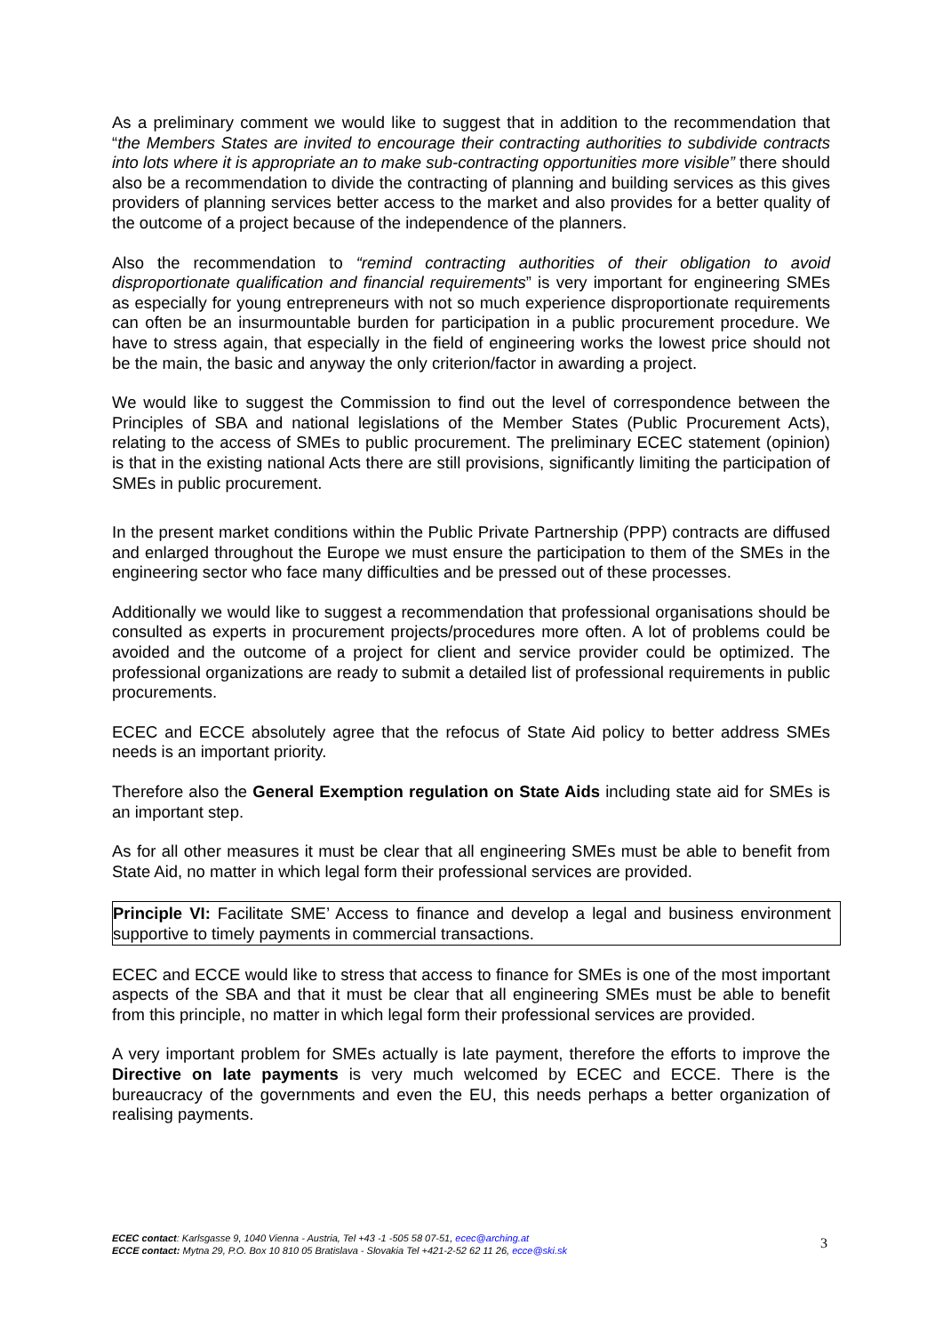As a preliminary comment we would like to suggest that in addition to the recommendation that “the Members States are invited to encourage their contracting authorities to subdivide contracts into lots where it is appropriate an to make sub-contracting opportunities more visible” there should also be a recommendation to divide the contracting of planning and building services as this gives providers of planning services better access to the market and also provides for a better quality of the outcome of a project because of the independence of the planners.
Also the recommendation to “remind contracting authorities of their obligation to avoid disproportionate qualification and financial requirements” is very important for engineering SMEs as especially for young entrepreneurs with not so much experience disproportionate requirements can often be an insurmountable burden for participation in a public procurement procedure. We have to stress again, that especially in the field of engineering works the lowest price should not be the main, the basic and anyway the only criterion/factor in awarding a project.
We would like to suggest the Commission to find out the level of correspondence between the Principles of SBA and national legislations of the Member States (Public Procurement Acts), relating to the access of SMEs to public procurement. The preliminary ECEC statement (opinion) is that in the existing national Acts there are still provisions, significantly limiting the participation of SMEs in public procurement.
In the present market conditions within the Public Private Partnership (PPP) contracts are diffused and enlarged throughout the Europe we must ensure the participation to them of the SMEs in the engineering sector who face many difficulties and be pressed out of these processes.
Additionally we would like to suggest a recommendation that professional organisations should be consulted as experts in procurement projects/procedures more often. A lot of problems could be avoided and the outcome of a project for client and service provider could be optimized. The professional organizations are ready to submit a detailed list of professional requirements in public procurements.
ECEC and ECCE absolutely agree that the refocus of State Aid policy to better address SMEs needs is an important priority.
Therefore also the General Exemption regulation on State Aids including state aid for SMEs is an important step.
As for all other measures it must be clear that all engineering SMEs must be able to benefit from State Aid, no matter in which legal form their professional services are provided.
Principle VI: Facilitate SME’ Access to finance and develop a legal and business environment supportive to timely payments in commercial transactions.
ECEC and ECCE would like to stress that access to finance for SMEs is one of the most important aspects of the SBA and that it must be clear that all engineering SMEs must be able to benefit from this principle, no matter in which legal form their professional services are provided.
A very important problem for SMEs actually is late payment, therefore the efforts to improve the Directive on late payments is very much welcomed by ECEC and ECCE. There is the bureaucracy of the governments and even the EU, this needs perhaps a better organization of realising payments.
ECEC contact: Karlsgasse 9, 1040 Vienna - Austria, Tel +43 -1 -505 58 07-51, ecec@arching.at
ECCE contact: Mytna 29, P.O. Box 10 810 05 Bratislava - Slovakia Tel +421-2-52 62 11 26, ecce@ski.sk
3